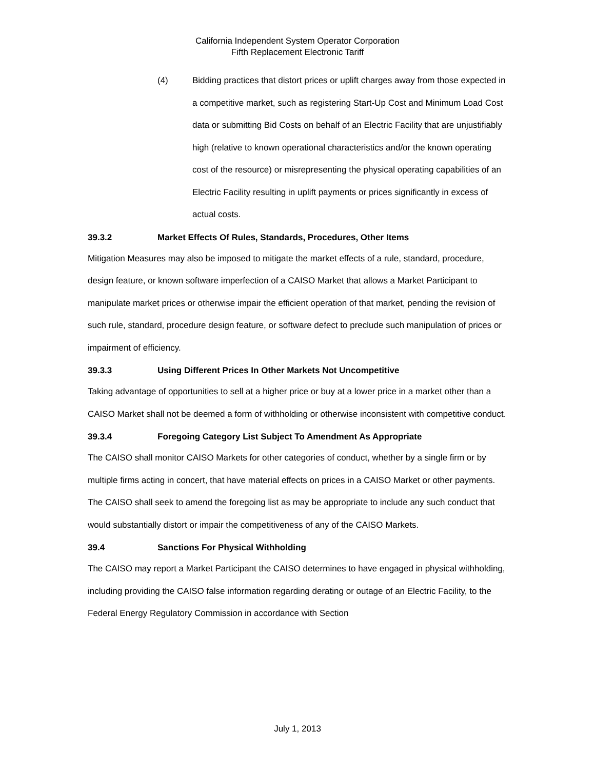California Independent System Operator Corporation
Fifth Replacement Electronic Tariff
(4) Bidding practices that distort prices or uplift charges away from those expected in a competitive market, such as registering Start-Up Cost and Minimum Load Cost data or submitting Bid Costs on behalf of an Electric Facility that are unjustifiably high (relative to known operational characteristics and/or the known operating cost of the resource) or misrepresenting the physical operating capabilities of an Electric Facility resulting in uplift payments or prices significantly in excess of actual costs.
39.3.2 Market Effects Of Rules, Standards, Procedures, Other Items
Mitigation Measures may also be imposed to mitigate the market effects of a rule, standard, procedure, design feature, or known software imperfection of a CAISO Market that allows a Market Participant to manipulate market prices or otherwise impair the efficient operation of that market, pending the revision of such rule, standard, procedure design feature, or software defect to preclude such manipulation of prices or impairment of efficiency.
39.3.3 Using Different Prices In Other Markets Not Uncompetitive
Taking advantage of opportunities to sell at a higher price or buy at a lower price in a market other than a CAISO Market shall not be deemed a form of withholding or otherwise inconsistent with competitive conduct.
39.3.4 Foregoing Category List Subject To Amendment As Appropriate
The CAISO shall monitor CAISO Markets for other categories of conduct, whether by a single firm or by multiple firms acting in concert, that have material effects on prices in a CAISO Market or other payments. The CAISO shall seek to amend the foregoing list as may be appropriate to include any such conduct that would substantially distort or impair the competitiveness of any of the CAISO Markets.
39.4 Sanctions For Physical Withholding
The CAISO may report a Market Participant the CAISO determines to have engaged in physical withholding, including providing the CAISO false information regarding derating or outage of an Electric Facility, to the Federal Energy Regulatory Commission in accordance with Section
July 1, 2013